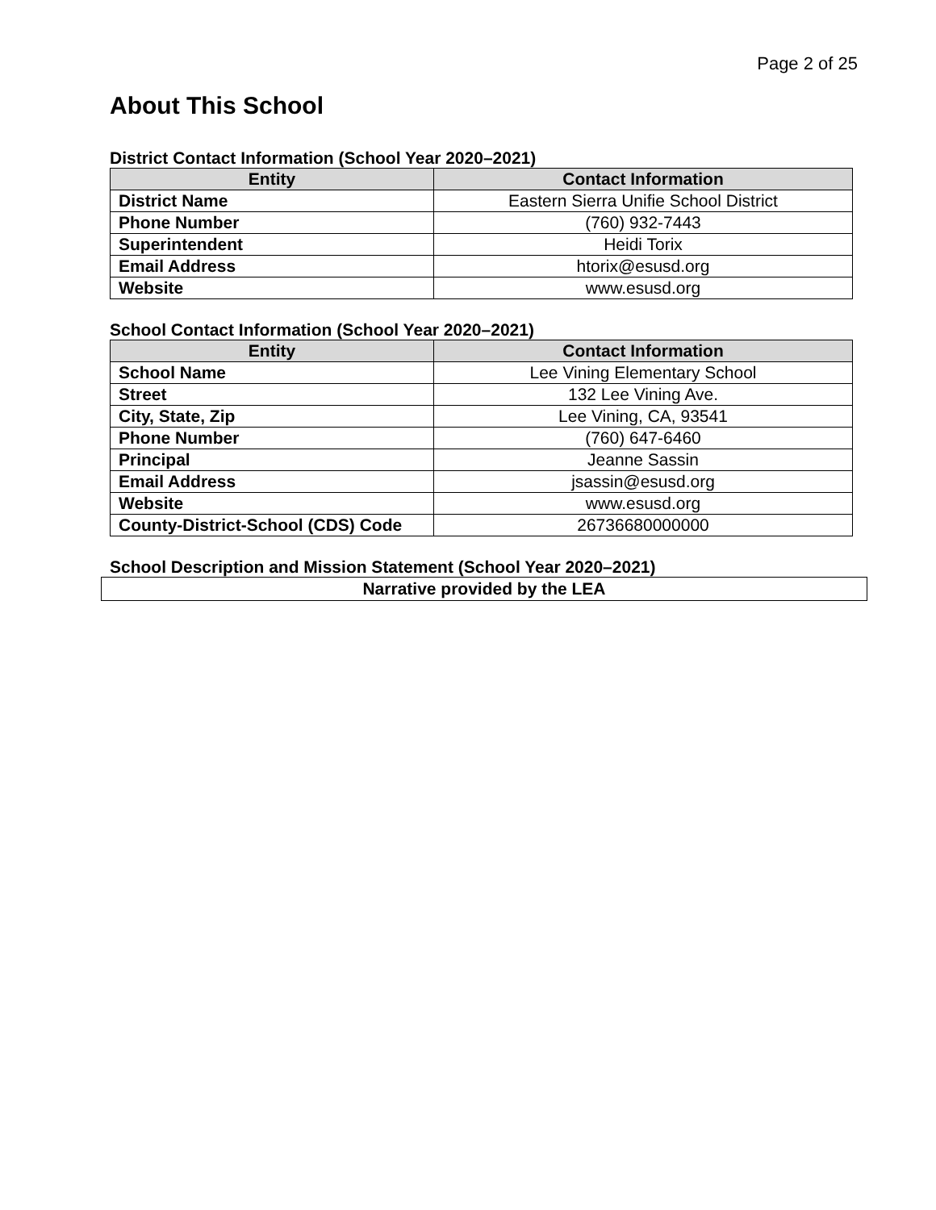Page 2 of 25
About This School
District Contact Information (School Year 2020–2021)
| Entity | Contact Information |
| --- | --- |
| District Name | Eastern Sierra Unifie School District |
| Phone Number | (760) 932-7443 |
| Superintendent | Heidi Torix |
| Email Address | htorix@esusd.org |
| Website | www.esusd.org |
School Contact Information (School Year 2020–2021)
| Entity | Contact Information |
| --- | --- |
| School Name | Lee Vining Elementary School |
| Street | 132 Lee Vining Ave. |
| City, State, Zip | Lee Vining, CA, 93541 |
| Phone Number | (760) 647-6460 |
| Principal | Jeanne Sassin |
| Email Address | jsassin@esusd.org |
| Website | www.esusd.org |
| County-District-School (CDS) Code | 26736680000000 |
School Description and Mission Statement (School Year 2020–2021)
Narrative provided by the LEA